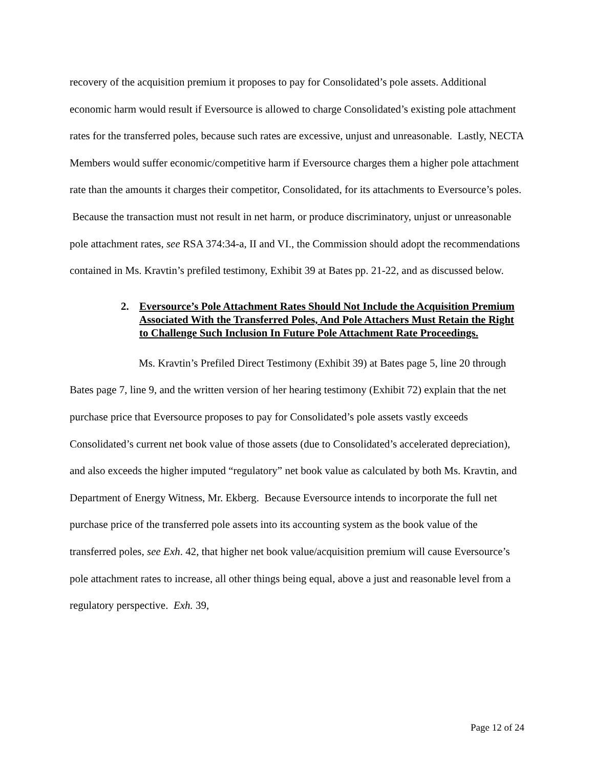recovery of the acquisition premium it proposes to pay for Consolidated’s pole assets. Additional economic harm would result if Eversource is allowed to charge Consolidated’s existing pole attachment rates for the transferred poles, because such rates are excessive, unjust and unreasonable. Lastly, NECTA Members would suffer economic/competitive harm if Eversource charges them a higher pole attachment rate than the amounts it charges their competitor, Consolidated, for its attachments to Eversource’s poles. Because the transaction must not result in net harm, or produce discriminatory, unjust or unreasonable pole attachment rates, see RSA 374:34-a, II and VI., the Commission should adopt the recommendations contained in Ms. Kravtin’s prefiled testimony, Exhibit 39 at Bates pp. 21-22, and as discussed below.
2. Eversource’s Pole Attachment Rates Should Not Include the Acquisition Premium Associated With the Transferred Poles, And Pole Attachers Must Retain the Right to Challenge Such Inclusion In Future Pole Attachment Rate Proceedings.
Ms. Kravtin’s Prefiled Direct Testimony (Exhibit 39) at Bates page 5, line 20 through Bates page 7, line 9, and the written version of her hearing testimony (Exhibit 72) explain that the net purchase price that Eversource proposes to pay for Consolidated’s pole assets vastly exceeds Consolidated’s current net book value of those assets (due to Consolidated’s accelerated depreciation), and also exceeds the higher imputed “regulatory” net book value as calculated by both Ms. Kravtin, and Department of Energy Witness, Mr. Ekberg. Because Eversource intends to incorporate the full net purchase price of the transferred pole assets into its accounting system as the book value of the transferred poles, see Exh. 42, that higher net book value/acquisition premium will cause Eversource’s pole attachment rates to increase, all other things being equal, above a just and reasonable level from a regulatory perspective. Exh. 39,
Page 12 of 24